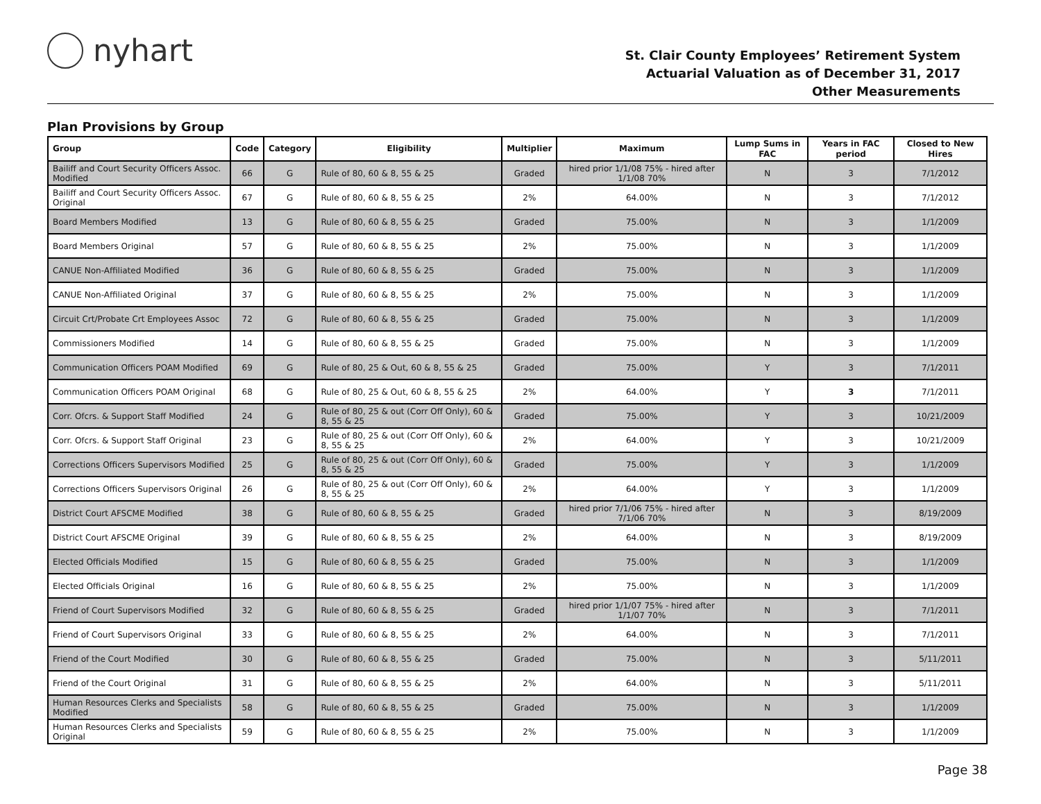nyhart
St. Clair County Employees’ Retirement System
Actuarial Valuation as of December 31, 2017
Other Measurements
Plan Provisions by Group
| Group | Code | Category | Eligibility | Multiplier | Maximum | Lump Sums in FAC | Years in FAC period | Closed to New Hires |
| --- | --- | --- | --- | --- | --- | --- | --- | --- |
| Bailiff and Court Security Officers Assoc. Modified | 66 | G | Rule of 80, 60 & 8, 55 & 25 | Graded | hired prior 1/1/08 75% - hired after 1/1/08 70% | N | 3 | 7/1/2012 |
| Bailiff and Court Security Officers Assoc. Original | 67 | G | Rule of 80, 60 & 8, 55 & 25 | 2% | 64.00% | N | 3 | 7/1/2012 |
| Board Members Modified | 13 | G | Rule of 80, 60 & 8, 55 & 25 | Graded | 75.00% | N | 3 | 1/1/2009 |
| Board Members Original | 57 | G | Rule of 80, 60 & 8, 55 & 25 | 2% | 75.00% | N | 3 | 1/1/2009 |
| CANUE Non-Affiliated Modified | 36 | G | Rule of 80, 60 & 8, 55 & 25 | Graded | 75.00% | N | 3 | 1/1/2009 |
| CANUE Non-Affiliated Original | 37 | G | Rule of 80, 60 & 8, 55 & 25 | 2% | 75.00% | N | 3 | 1/1/2009 |
| Circuit Crt/Probate Crt Employees Assoc | 72 | G | Rule of 80, 60 & 8, 55 & 25 | Graded | 75.00% | N | 3 | 1/1/2009 |
| Commissioners Modified | 14 | G | Rule of 80, 60 & 8, 55 & 25 | Graded | 75.00% | N | 3 | 1/1/2009 |
| Communication Officers POAM Modified | 69 | G | Rule of 80, 25 & Out, 60 & 8, 55 & 25 | Graded | 75.00% | Y | 3 | 7/1/2011 |
| Communication Officers POAM Original | 68 | G | Rule of 80, 25 & Out, 60 & 8, 55 & 25 | 2% | 64.00% | Y | 3 | 7/1/2011 |
| Corr. Ofcrs. & Support Staff Modified | 24 | G | Rule of 80, 25 & out (Corr Off Only), 60 & 8, 55 & 25 | Graded | 75.00% | Y | 3 | 10/21/2009 |
| Corr. Ofcrs. & Support Staff Original | 23 | G | Rule of 80, 25 & out (Corr Off Only), 60 & 8, 55 & 25 | 2% | 64.00% | Y | 3 | 10/21/2009 |
| Corrections Officers Supervisors Modified | 25 | G | Rule of 80, 25 & out (Corr Off Only), 60 & 8, 55 & 25 | Graded | 75.00% | Y | 3 | 1/1/2009 |
| Corrections Officers Supervisors Original | 26 | G | Rule of 80, 25 & out (Corr Off Only), 60 & 8, 55 & 25 | 2% | 64.00% | Y | 3 | 1/1/2009 |
| District Court AFSCME Modified | 38 | G | Rule of 80, 60 & 8, 55 & 25 | Graded | hired prior 7/1/06 75% - hired after 7/1/06 70% | N | 3 | 8/19/2009 |
| District Court AFSCME Original | 39 | G | Rule of 80, 60 & 8, 55 & 25 | 2% | 64.00% | N | 3 | 8/19/2009 |
| Elected Officials Modified | 15 | G | Rule of 80, 60 & 8, 55 & 25 | Graded | 75.00% | N | 3 | 1/1/2009 |
| Elected Officials Original | 16 | G | Rule of 80, 60 & 8, 55 & 25 | 2% | 75.00% | N | 3 | 1/1/2009 |
| Friend of Court Supervisors Modified | 32 | G | Rule of 80, 60 & 8, 55 & 25 | Graded | hired prior 1/1/07 75% - hired after 1/1/07 70% | N | 3 | 7/1/2011 |
| Friend of Court Supervisors Original | 33 | G | Rule of 80, 60 & 8, 55 & 25 | 2% | 64.00% | N | 3 | 7/1/2011 |
| Friend of the Court Modified | 30 | G | Rule of 80, 60 & 8, 55 & 25 | Graded | 75.00% | N | 3 | 5/11/2011 |
| Friend of the Court Original | 31 | G | Rule of 80, 60 & 8, 55 & 25 | 2% | 64.00% | N | 3 | 5/11/2011 |
| Human Resources Clerks and Specialists Modified | 58 | G | Rule of 80, 60 & 8, 55 & 25 | Graded | 75.00% | N | 3 | 1/1/2009 |
| Human Resources Clerks and Specialists Original | 59 | G | Rule of 80, 60 & 8, 55 & 25 | 2% | 75.00% | N | 3 | 1/1/2009 |
Page 38